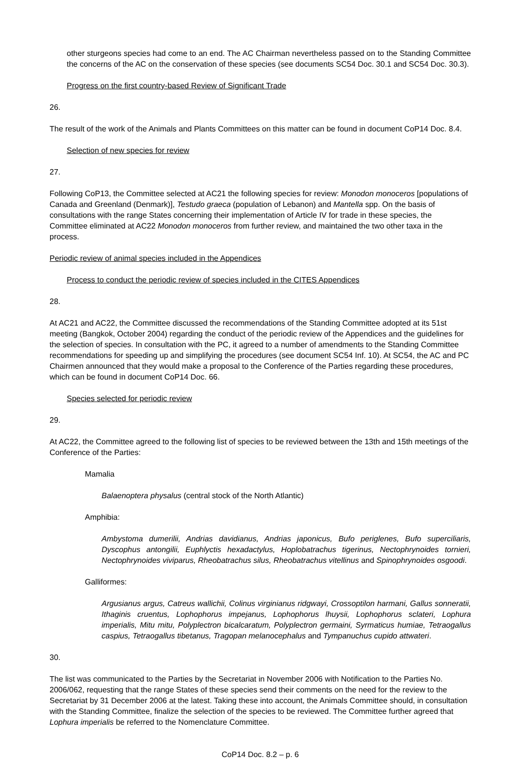other sturgeons species had come to an end. The AC Chairman nevertheless passed on to the Standing Committee the concerns of the AC on the conservation of these species (see documents SC54 Doc. 30.1 and SC54 Doc. 30.3).
Progress on the first country-based Review of Significant Trade
26.
The result of the work of the Animals and Plants Committees on this matter can be found in document CoP14 Doc. 8.4.
Selection of new species for review
27.
Following CoP13, the Committee selected at AC21 the following species for review: Monodon monoceros [populations of Canada and Greenland (Denmark)], Testudo graeca (population of Lebanon) and Mantella spp. On the basis of consultations with the range States concerning their implementation of Article IV for trade in these species, the Committee eliminated at AC22 Monodon monoceros from further review, and maintained the two other taxa in the process.
Periodic review of animal species included in the Appendices
Process to conduct the periodic review of species included in the CITES Appendices
28.
At AC21 and AC22, the Committee discussed the recommendations of the Standing Committee adopted at its 51st meeting (Bangkok, October 2004) regarding the conduct of the periodic review of the Appendices and the guidelines for the selection of species. In consultation with the PC, it agreed to a number of amendments to the Standing Committee recommendations for speeding up and simplifying the procedures (see document SC54 Inf. 10). At SC54, the AC and PC Chairmen announced that they would make a proposal to the Conference of the Parties regarding these procedures, which can be found in document CoP14 Doc. 66.
Species selected for periodic review
29.
At AC22, the Committee agreed to the following list of species to be reviewed between the 13th and 15th meetings of the Conference of the Parties:
Mamalia
Balaenoptera physalus (central stock of the North Atlantic)
Amphibia:
Ambystoma dumerilii, Andrias davidianus, Andrias japonicus, Bufo periglenes, Bufo superciliaris, Dyscophus antongilii, Euphlyctis hexadactylus, Hoplobatrachus tigerinus, Nectophrynoides tornieri, Nectophrynoides viviparus, Rheobatrachus silus, Rheobatrachus vitellinus and Spinophrynoides osgoodi.
Galliformes:
Argusianus argus, Catreus wallichii, Colinus virginianus ridgwayi, Crossoptilon harmani, Gallus sonneratii, Ithaginis cruentus, Lophophorus impejanus, Lophophorus lhuysii, Lophophorus sclateri, Lophura imperialis, Mitu mitu, Polyplectron bicalcaratum, Polyplectron germaini, Syrmaticus humiae, Tetraogallus caspius, Tetraogallus tibetanus, Tragopan melanocephalus and Tympanuchus cupido attwateri.
30.
The list was communicated to the Parties by the Secretariat in November 2006 with Notification to the Parties No. 2006/062, requesting that the range States of these species send their comments on the need for the review to the Secretariat by 31 December 2006 at the latest. Taking these into account, the Animals Committee should, in consultation with the Standing Committee, finalize the selection of the species to be reviewed. The Committee further agreed that Lophura imperialis be referred to the Nomenclature Committee.
CoP14 Doc. 8.2 – p. 6